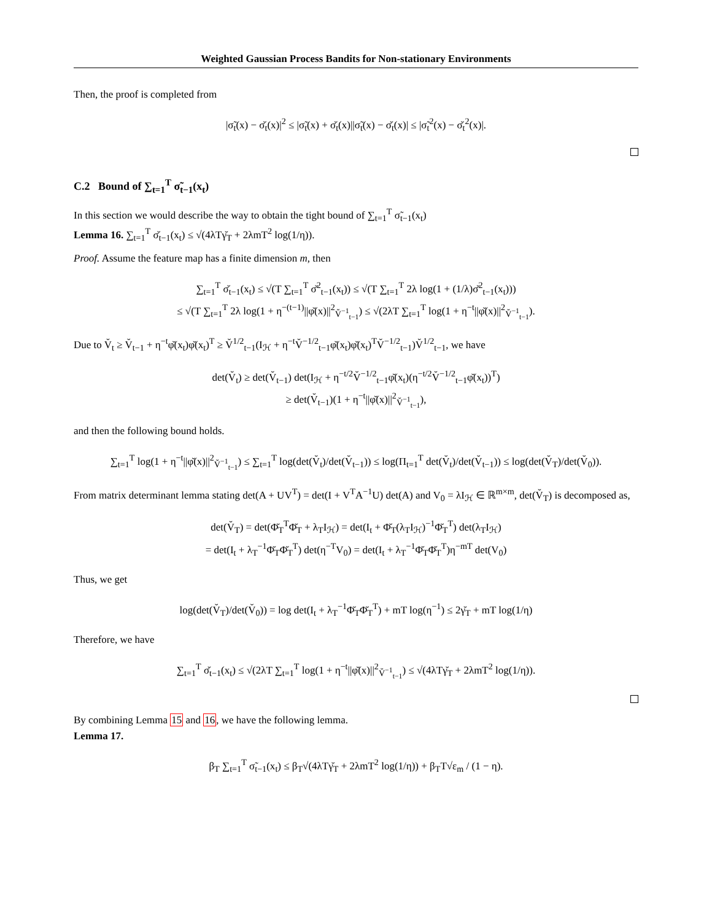Weighted Gaussian Process Bandits for Non-stationary Environments
Then, the proof is completed from
|σ̃<sub>t</sub>(x) − σ̆<sub>t</sub>(x)|<sup>2</sup> ≤ |σ̃<sub>t</sub>(x) + σ̆<sub>t</sub>(x)||σ̃<sub>t</sub>(x) − σ̆<sub>t</sub>(x)| ≤ |σ̃<sub>t</sub><sup>2</sup>(x) − σ̆<sub>t</sub><sup>2</sup>(x)|.
C.2 Bound of ∑<sub>t=1</sub><sup>T</sup> σ̃<sub>t−1</sub>(x<sub>t</sub>)
In this section we would describe the way to obtain the tight bound of ∑<sub>t=1</sub><sup>T</sup> σ̃<sub>t−1</sub>(x<sub>t</sub>)
Lemma 16. ∑<sub>t=1</sub><sup>T</sup> σ̆<sub>t−1</sub>(x<sub>t</sub>) ≤ √(4λTγ̆<sub>T</sub> + 2λmT<sup>2</sup> log(1/η)).
Proof. Assume the feature map has a finite dimension m, then
∑<sub>t=1</sub><sup>T</sup> σ̆<sub>t−1</sub>(x<sub>t</sub>) ≤ √(T ∑<sub>t=1</sub><sup>T</sup> σ̆<sup>2</sup><sub>t−1</sub>(x<sub>t</sub>)) ≤ √(T ∑<sub>t=1</sub><sup>T</sup> 2λ log(1 + (1/λ)σ̆<sup>2</sup><sub>t−1</sub>(x<sub>t</sub>)))
≤ √(T ∑<sub>t=1</sub><sup>T</sup> 2λ log(1 + η<sup>−(t−1)</sup>||φ̆(x)||<sup>2</sup><sub>V̆<sup>−1</sup><sub>t−1</sub></sub>) ≤ √(2λT ∑<sub>t=1</sub><sup>T</sup> log(1 + η<sup>−t</sup>||φ̆(x)||<sup>2</sup><sub>V̆<sup>−1</sup><sub>t−1</sub></sub>).
Due to V̆<sub>t</sub> ≥ V̆<sub>t−1</sub> + η<sup>−t</sup>φ̆(x<sub>t</sub>)φ̆(x<sub>t</sub>)<sup>T</sup> ≥ V̆<sup>1/2</sup><sub>t−1</sub>(I<sub>ℋ</sub> + η<sup>−t</sup>V̆<sup>−1/2</sup><sub>t−1</sub>φ̆(x<sub>t</sub>)φ̆(x<sub>t</sub>)<sup>T</sup>V̆<sup>−1/2</sup><sub>t−1</sub>)V̆<sup>1/2</sup><sub>t−1</sub>, we have
det(V̆<sub>t</sub>) ≥ det(V̆<sub>t−1</sub>) det(I<sub>ℋ</sub> + η<sup>−t/2</sup>V̆<sup>−1/2</sup><sub>t−1</sub>φ̆(x<sub>t</sub>)(η<sup>−t/2</sup>V̆<sup>−1/2</sup><sub>t−1</sub>φ̆(x<sub>t</sub>))<sup>T</sup>)
≥ det(V̆<sub>t−1</sub>)(1 + η<sup>−t</sup>||φ̆(x)||<sup>2</sup><sub>V̆<sup>−1</sup><sub>t−1</sub></sub>),
and then the following bound holds.
∑<sub>t=1</sub><sup>T</sup> log(1 + η<sup>−t</sup>||φ̆(x)||<sup>2</sup><sub>V̆<sup>−1</sup><sub>t−1</sub></sub>) ≤ ∑<sub>t=1</sub><sup>T</sup> log(det(V̆<sub>t</sub>)/det(V̆<sub>t−1</sub>)) ≤ log(Π<sub>t=1</sub><sup>T</sup> det(V̆<sub>t</sub>)/det(V̆<sub>t−1</sub>)) ≤ log(det(V̆<sub>T</sub>)/det(V̆<sub>0</sub>)).
From matrix determinant lemma stating det(A + UV<sup>T</sup>) = det(I + V<sup>T</sup>A<sup>−1</sup>U) det(A) and V<sub>0</sub> = λI<sub>ℋ</sub> ∈ ℝ<sup>m×m</sup>, det(V̆<sub>T</sub>) is decomposed as,
det(V̆<sub>T</sub>) = det(Φ̆<sub>T</sub><sup>T</sup>Φ̆<sub>T</sub> + λ<sub>T</sub>I<sub>ℋ</sub>) = det(I<sub>t</sub> + Φ̆<sub>T</sub>(λ<sub>T</sub>I<sub>ℋ</sub>)<sup>−1</sup>Φ̆<sub>T</sub><sup>T</sup>) det(λ<sub>T</sub>I<sub>ℋ</sub>)
= det(I<sub>t</sub> + λ<sub>T</sub><sup>−1</sup>Φ̆<sub>T</sub>Φ̆<sub>T</sub><sup>T</sup>) det(η<sup>−T</sup>V<sub>0</sub>) = det(I<sub>t</sub> + λ<sub>T</sub><sup>−1</sup>Φ̆<sub>T</sub>Φ̆<sub>T</sub><sup>T</sup>)η<sup>−mT</sup> det(V<sub>0</sub>)
Thus, we get
log(det(V̆<sub>T</sub>)/det(V̆<sub>0</sub>)) = log det(I<sub>t</sub> + λ<sub>T</sub><sup>−1</sup>Φ̆<sub>T</sub>Φ̆<sub>T</sub><sup>T</sup>) + mT log(η<sup>−1</sup>) ≤ 2γ̆<sub>T</sub> + mT log(1/η)
Therefore, we have
∑<sub>t=1</sub><sup>T</sup> σ̆<sub>t−1</sub>(x<sub>t</sub>) ≤ √(2λT ∑<sub>t=1</sub><sup>T</sup> log(1 + η<sup>−t</sup>||φ̆(x)||<sup>2</sup><sub>V̆<sup>−1</sup><sub>t−1</sub></sub>) ≤ √(4λTγ̆<sub>T</sub> + 2λmT<sup>2</sup> log(1/η)).
By combining Lemma 15 and 16, we have the following lemma.
Lemma 17.
β<sub>T</sub> ∑<sub>t=1</sub><sup>T</sup> σ̃<sub>t−1</sub>(x<sub>t</sub>) ≤ β<sub>T</sub>√(4λTγ̆<sub>T</sub> + 2λmT<sup>2</sup> log(1/η)) + β<sub>T</sub>T√ε<sub>m</sub> / (1 − η).